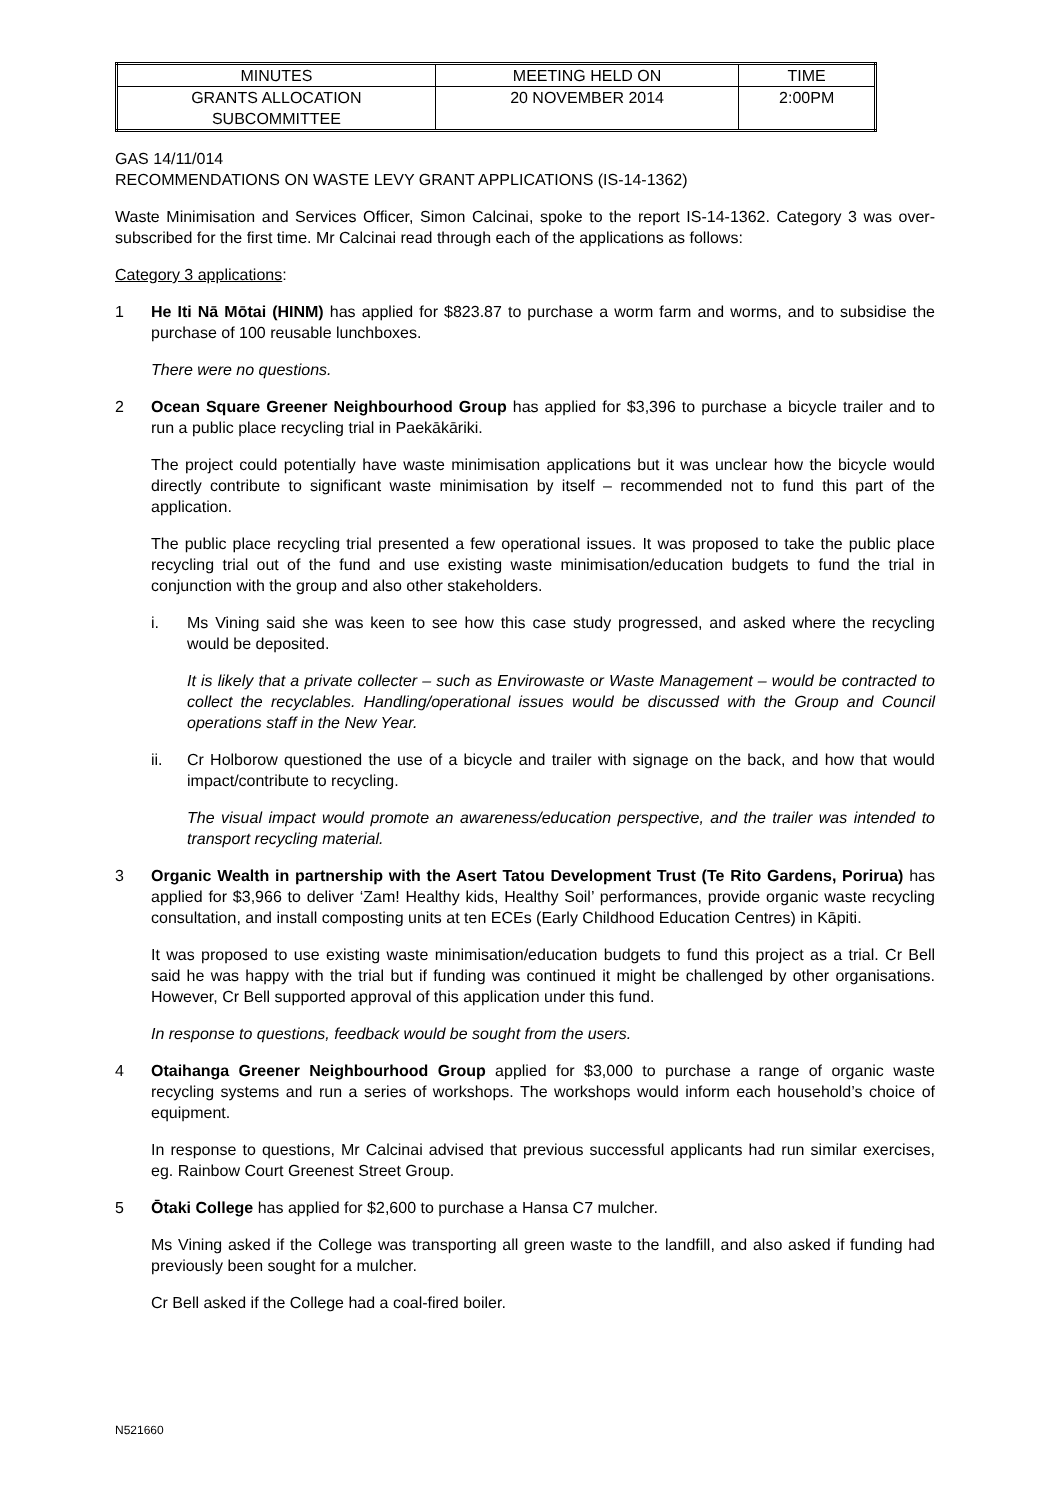| MINUTES | MEETING HELD ON | TIME |
| GRANTS ALLOCATION SUBCOMMITTEE | 20 NOVEMBER 2014 | 2:00PM |
GAS 14/11/014
RECOMMENDATIONS ON WASTE LEVY GRANT APPLICATIONS (IS-14-1362)
Waste Minimisation and Services Officer, Simon Calcinai, spoke to the report IS-14-1362. Category 3 was over-subscribed for the first time. Mr Calcinai read through each of the applications as follows:
Category 3 applications:
1 He Iti Nā Mōtai (HINM) has applied for $823.87 to purchase a worm farm and worms, and to subsidise the purchase of 100 reusable lunchboxes.
There were no questions.
2 Ocean Square Greener Neighbourhood Group has applied for $3,396 to purchase a bicycle trailer and to run a public place recycling trial in Paekākāriki.
The project could potentially have waste minimisation applications but it was unclear how the bicycle would directly contribute to significant waste minimisation by itself – recommended not to fund this part of the application.
The public place recycling trial presented a few operational issues. It was proposed to take the public place recycling trial out of the fund and use existing waste minimisation/education budgets to fund the trial in conjunction with the group and also other stakeholders.
i. Ms Vining said she was keen to see how this case study progressed, and asked where the recycling would be deposited.
It is likely that a private collecter – such as Envirowaste or Waste Management – would be contracted to collect the recyclables. Handling/operational issues would be discussed with the Group and Council operations staff in the New Year.
ii. Cr Holborow questioned the use of a bicycle and trailer with signage on the back, and how that would impact/contribute to recycling.
The visual impact would promote an awareness/education perspective, and the trailer was intended to transport recycling material.
3 Organic Wealth in partnership with the Asert Tatou Development Trust (Te Rito Gardens, Porirua) has applied for $3,966 to deliver ‘Zam! Healthy kids, Healthy Soil’ performances, provide organic waste recycling consultation, and install composting units at ten ECEs (Early Childhood Education Centres) in Kāpiti.
It was proposed to use existing waste minimisation/education budgets to fund this project as a trial. Cr Bell said he was happy with the trial but if funding was continued it might be challenged by other organisations. However, Cr Bell supported approval of this application under this fund.
In response to questions, feedback would be sought from the users.
4 Otaihanga Greener Neighbourhood Group applied for $3,000 to purchase a range of organic waste recycling systems and run a series of workshops. The workshops would inform each household’s choice of equipment.
In response to questions, Mr Calcinai advised that previous successful applicants had run similar exercises, eg. Rainbow Court Greenest Street Group.
5 Ōtaki College has applied for $2,600 to purchase a Hansa C7 mulcher.
Ms Vining asked if the College was transporting all green waste to the landfill, and also asked if funding had previously been sought for a mulcher.
Cr Bell asked if the College had a coal-fired boiler.
N521660